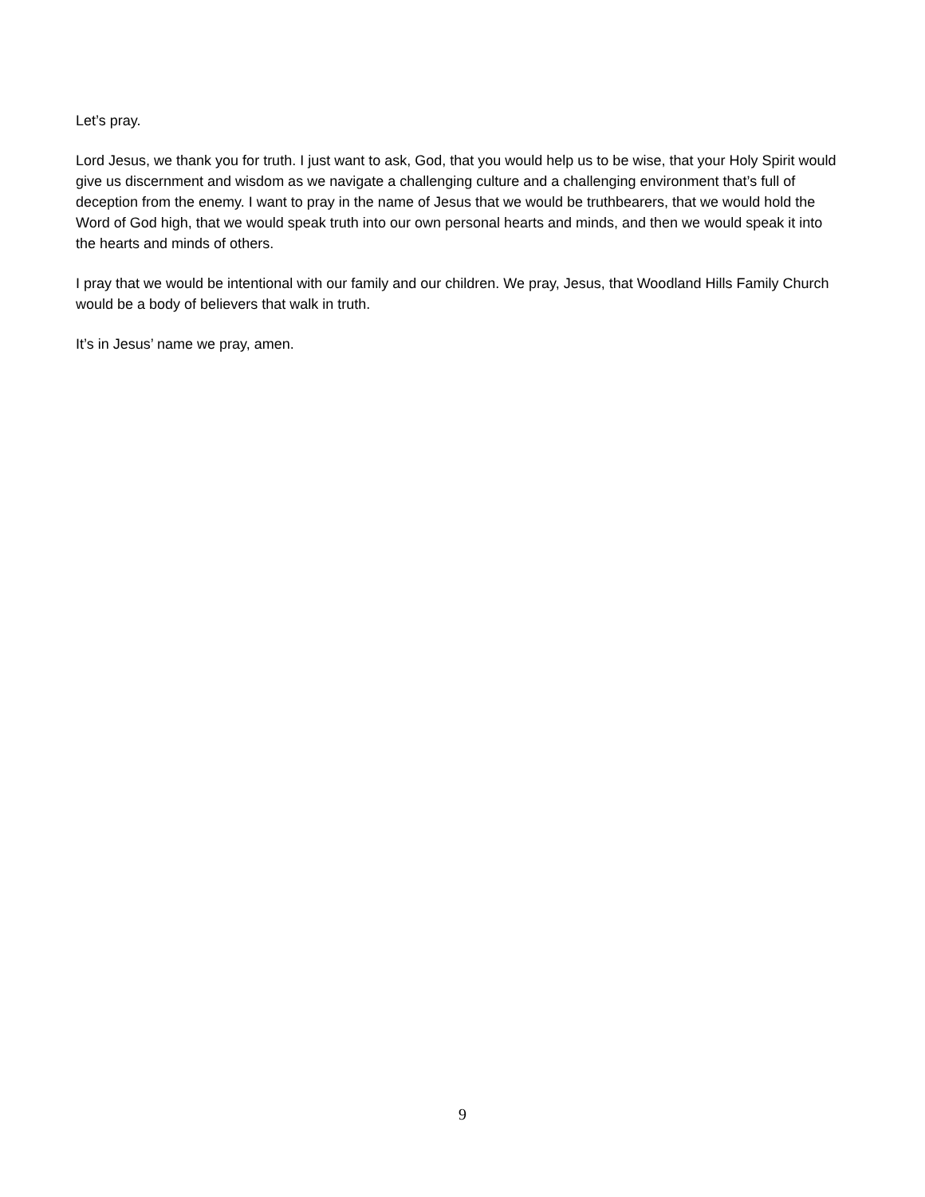Let’s pray.
Lord Jesus, we thank you for truth. I just want to ask, God, that you would help us to be wise, that your Holy Spirit would give us discernment and wisdom as we navigate a challenging culture and a challenging environment that’s full of deception from the enemy. I want to pray in the name of Jesus that we would be truthbearers, that we would hold the Word of God high, that we would speak truth into our own personal hearts and minds, and then we would speak it into the hearts and minds of others.
I pray that we would be intentional with our family and our children. We pray, Jesus, that Woodland Hills Family Church would be a body of believers that walk in truth.
It’s in Jesus’ name we pray, amen.
9